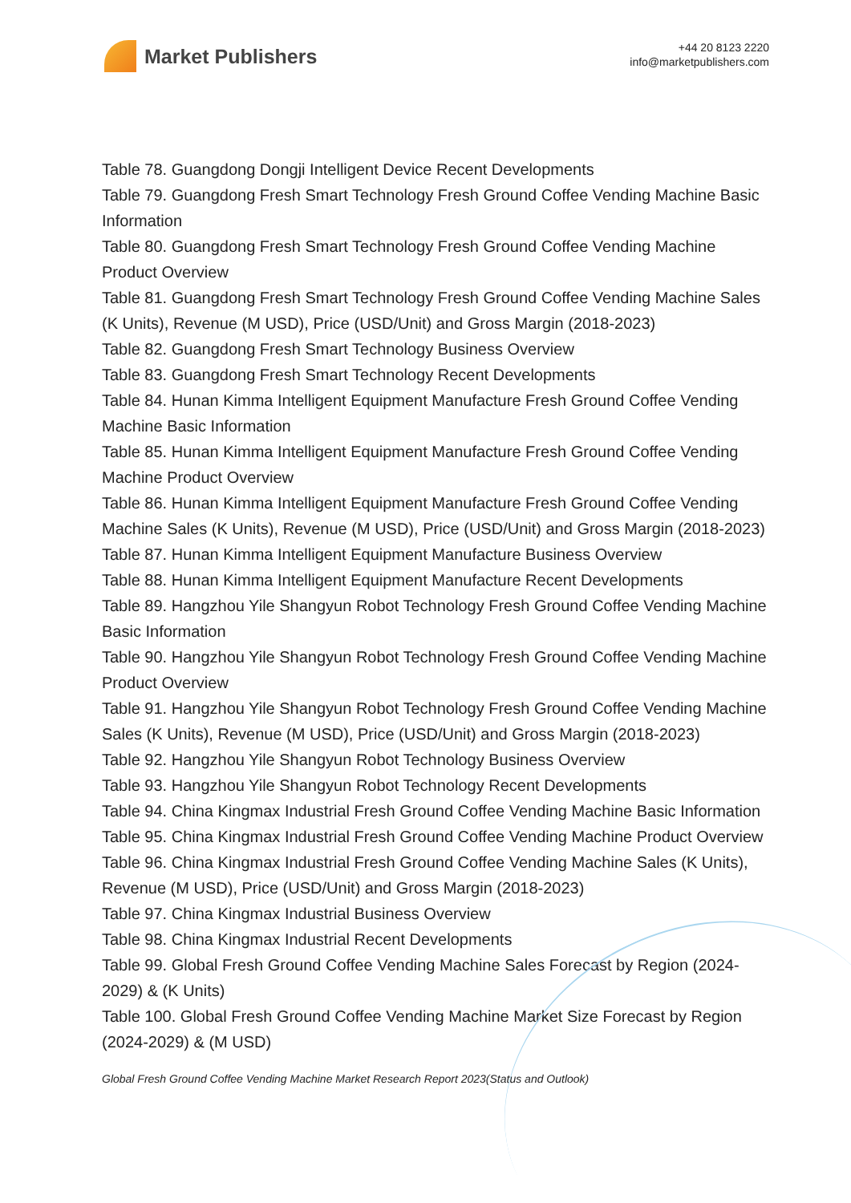Market Publishers
+44 20 8123 2220
info@marketpublishers.com
Table 78. Guangdong Dongji Intelligent Device Recent Developments
Table 79. Guangdong Fresh Smart Technology Fresh Ground Coffee Vending Machine Basic Information
Table 80. Guangdong Fresh Smart Technology Fresh Ground Coffee Vending Machine Product Overview
Table 81. Guangdong Fresh Smart Technology Fresh Ground Coffee Vending Machine Sales (K Units), Revenue (M USD), Price (USD/Unit) and Gross Margin (2018-2023)
Table 82. Guangdong Fresh Smart Technology Business Overview
Table 83. Guangdong Fresh Smart Technology Recent Developments
Table 84. Hunan Kimma Intelligent Equipment Manufacture Fresh Ground Coffee Vending Machine Basic Information
Table 85. Hunan Kimma Intelligent Equipment Manufacture Fresh Ground Coffee Vending Machine Product Overview
Table 86. Hunan Kimma Intelligent Equipment Manufacture Fresh Ground Coffee Vending Machine Sales (K Units), Revenue (M USD), Price (USD/Unit) and Gross Margin (2018-2023)
Table 87. Hunan Kimma Intelligent Equipment Manufacture Business Overview
Table 88. Hunan Kimma Intelligent Equipment Manufacture Recent Developments
Table 89. Hangzhou Yile Shangyun Robot Technology Fresh Ground Coffee Vending Machine Basic Information
Table 90. Hangzhou Yile Shangyun Robot Technology Fresh Ground Coffee Vending Machine Product Overview
Table 91. Hangzhou Yile Shangyun Robot Technology Fresh Ground Coffee Vending Machine Sales (K Units), Revenue (M USD), Price (USD/Unit) and Gross Margin (2018-2023)
Table 92. Hangzhou Yile Shangyun Robot Technology Business Overview
Table 93. Hangzhou Yile Shangyun Robot Technology Recent Developments
Table 94. China Kingmax Industrial Fresh Ground Coffee Vending Machine Basic Information
Table 95. China Kingmax Industrial Fresh Ground Coffee Vending Machine Product Overview
Table 96. China Kingmax Industrial Fresh Ground Coffee Vending Machine Sales (K Units), Revenue (M USD), Price (USD/Unit) and Gross Margin (2018-2023)
Table 97. China Kingmax Industrial Business Overview
Table 98. China Kingmax Industrial Recent Developments
Table 99. Global Fresh Ground Coffee Vending Machine Sales Forecast by Region (2024-2029) & (K Units)
Table 100. Global Fresh Ground Coffee Vending Machine Market Size Forecast by Region (2024-2029) & (M USD)
Global Fresh Ground Coffee Vending Machine Market Research Report 2023(Status and Outlook)